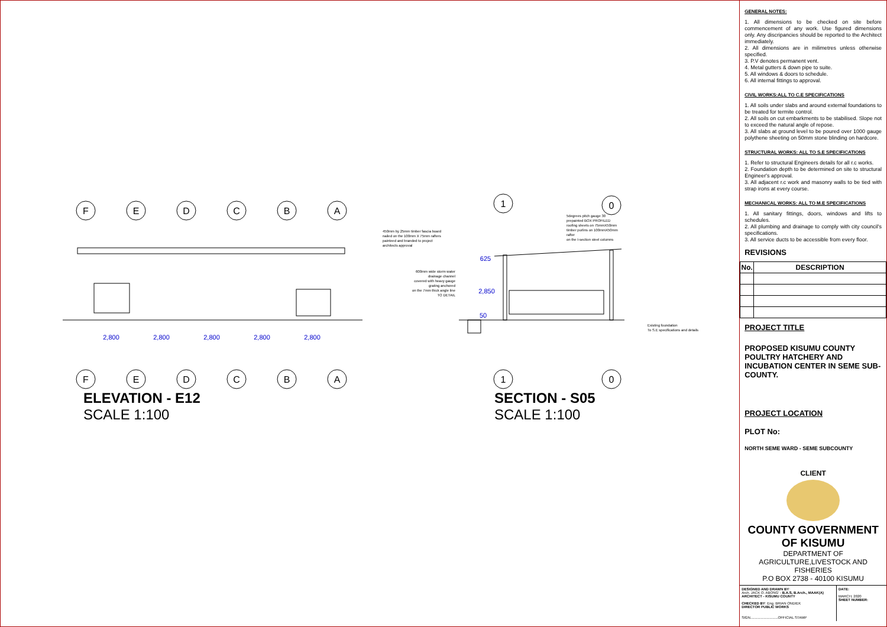F
E
D
C
B
A
1
0
2,800
2,800
2,800
2,800
2,800
625
2,850
50
5degrees pitch gauge 30
prepainted BOX PROFILED
roofing sheets on 75mmX50mm
timber purlins on 100mmX50mm
rafter
on the I-section steel columns
450mm by 25mm timber fascia board
nailed on the 100mm X 75mm rafters
painteed and branded to project
architects approval
600mm wide storm water
drainage channel
covered with heavy gauge
grating anchored
on the 7mm thick angle line
TO DETAIL
Existing foundation
To S.E specifications and details
F
E
D
C
B
A
1
0
ELEVATION - E12
SCALE 1:100
SECTION - S05
SCALE 1:100
GENERAL NOTES:
1. All dimensions to be checked on site before commencement of any work. Use figured dimensions only. Any discripancies should be reported to the Architect immediately.
2. All dimensions are in milimetres unless otherwise specified.
3. P.V denotes permanent vent.
4. Metal gutters & down pipe to suite.
5. All windows & doors to schedule.
6. All internal fittings to approval.
CIVIL WORKS:ALL TO C.E SPECIFICATIONS
1. All soils under slabs and around external foundations to be treated for termite control.
2. All soils on cut embarkments to be stabilised. Slope not to exceed the natural angle of repose.
3. All slabs at ground level to be poured over 1000 gauge polythene sheeting on 50mm stone blinding on hardcore.
STRUCTURAL WORKS: ALL TO S.E SPECIFICATIONS
1. Refer to structural Engineers details for all r.c works.
2. Foundation depth to be determined on site to structural Engineer's approval.
3. All adjacent r.c work and masonry walls to be tied with strap irons at every course.
MECHANICAL WORKS: ALL TO M.E SPECIFICATIONS
1. All sanitary fittings, doors, windows and lifts to schedules.
2. All plumbing and drainage to comply with city council's specifications.
3. All service ducts to be accessible from every floor.
REVISIONS
| No. | DESCRIPTION |
| --- | --- |
PROJECT TITLE
PROPOSED KISUMU COUNTY POULTRY HATCHERY AND INCUBATION CENTER IN SEME SUB-COUNTY.
PROJECT LOCATION
PLOT No:
NORTH SEME WARD - SEME SUBCOUNTY
CLIENT
COUNTY GOVERNMENT OF KISUMU
DEPARTMENT OF AGRICULTURE,LIVESTOCK AND FISHERIES
P.O BOX 2738 - 40100 KISUMU
DESIGNED AND DRAWN BY:
Arch. JACK O. ABONG' - B.A.S, B.Arch., MAAK(A)
ARCHITECT - KISUMU COUNTY
CHECKED BY: Eng. BRIAN ONDIEK
DIRECTOR PUBLIC WORKS
SIGN............................OFFICIAL STAMP
DATE:
MARCH, 2020
SHEET NUMBER: